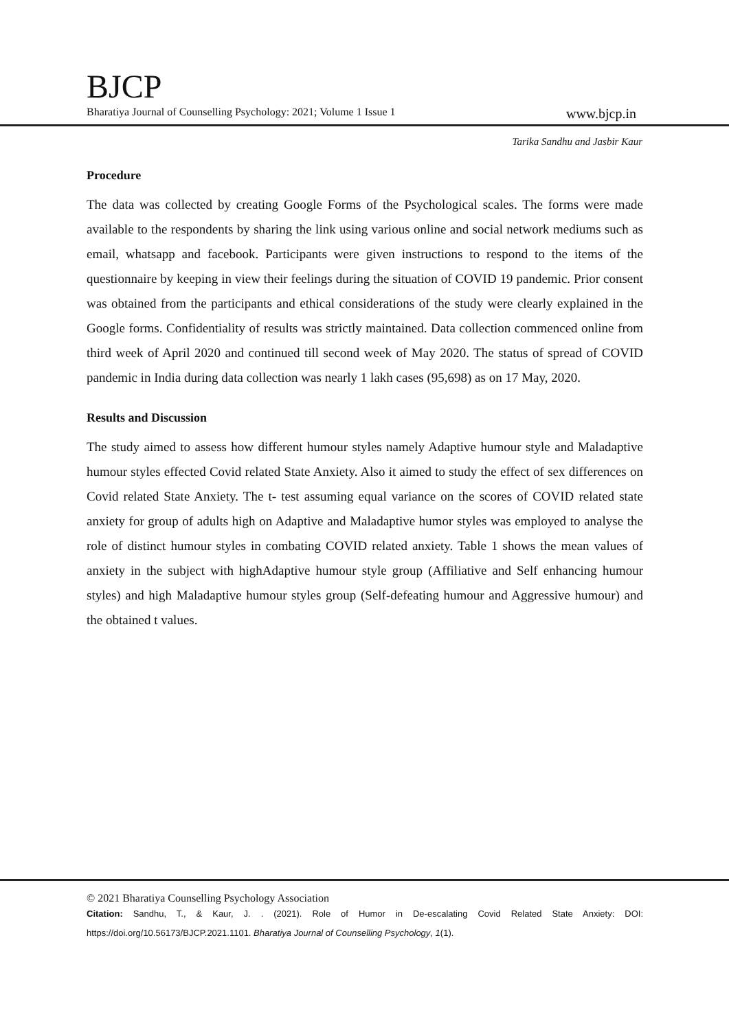BJCP
Bharatiya Journal of Counselling Psychology: 2021; Volume 1 Issue 1 www.bjcp.in
Tarika Sandhu and Jasbir Kaur
Procedure
The data was collected by creating Google Forms of the Psychological scales. The forms were made available to the respondents by sharing the link using various online and social network mediums such as email, whatsapp and facebook. Participants were given instructions to respond to the items of the questionnaire by keeping in view their feelings during the situation of COVID 19 pandemic. Prior consent was obtained from the participants and ethical considerations of the study were clearly explained in the Google forms. Confidentiality of results was strictly maintained. Data collection commenced online from third week of April 2020 and continued till second week of May 2020. The status of spread of COVID pandemic in India during data collection was nearly 1 lakh cases (95,698) as on 17 May, 2020.
Results and Discussion
The study aimed to assess how different humour styles namely Adaptive humour style and Maladaptive humour styles effected Covid related State Anxiety. Also it aimed to study the effect of sex differences on Covid related State Anxiety. The t- test assuming equal variance on the scores of COVID related state anxiety for group of adults high on Adaptive and Maladaptive humor styles was employed to analyse the role of distinct humour styles in combating COVID related anxiety. Table 1 shows the mean values of anxiety in the subject with highAdaptive humour style group (Affiliative and Self enhancing humour styles) and high Maladaptive humour styles group (Self-defeating humour and Aggressive humour) and the obtained t values.
© 2021 Bharatiya Counselling Psychology Association
Citation: Sandhu, T., & Kaur, J. . (2021). Role of Humor in De-escalating Covid Related State Anxiety: DOI: https://doi.org/10.56173/BJCP.2021.1101. Bharatiya Journal of Counselling Psychology, 1(1).